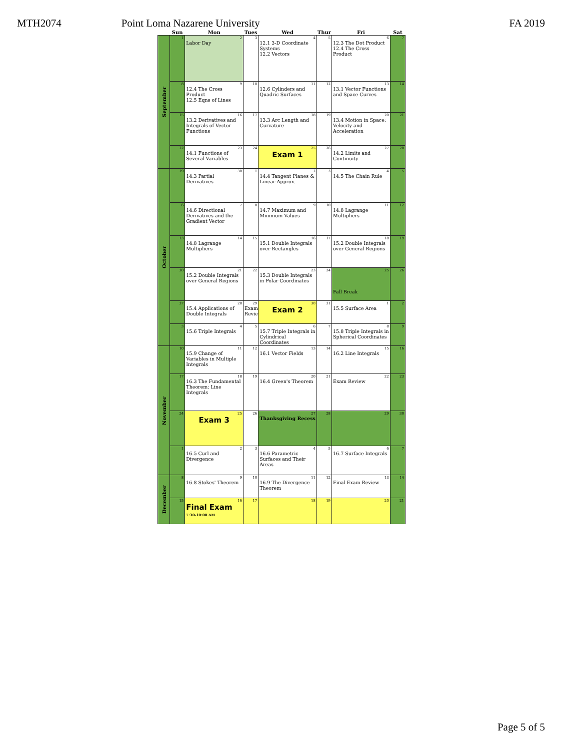MTH2074 Point Loma Nazarene University FA 2019
| | Sun | Mon | Tues | Wed | Thur | Fri | Sat |
| --- | --- | --- | --- | --- | --- | --- | --- |
| September | 1 | 2 Labor Day | 3 | 4 12.1 3-D Coordinate Systems 12.2 Vectors | 5 | 6 12.3 The Dot Product 12.4 The Cross Product | 7 |
| | 8 | 9 12.4 The Cross Product 12.5 Eqns of Lines | 10 | 11 12.6 Cylinders and Quadric Surfaces | 12 | 13 13.1 Vector Functions and Space Curves | 14 |
| | 15 | 16 13.2 Derivatives and Integrals of Vector Functions | 17 | 18 13.3 Arc Length and Curvature | 19 | 20 13.4 Motion in Space: Velocity and Acceleration | 21 |
| | 22 | 23 14.1 Functions of Several Variables | 24 | 25 Exam 1 | 26 | 27 14.2 Limits and Continuity | 28 |
| October | 29 | 30 14.3 Partial Derivatives | 1 | 2 14.4 Tangent Planes & Linear Approx. | 3 | 4 14.5 The Chain Rule | 5 |
| | 6 | 7 14.6 Directional Derivatives and the Gradient Vector | 8 | 9 14.7 Maximum and Minimum Values | 10 | 11 14.8 Lagrange Multipliers | 12 |
| | 13 | 14 14.8 Lagrange Multipliers | 15 | 16 15.1 Double Integrals over Rectangles | 17 | 18 15.2 Double Integrals over General Regions | 19 |
| | 20 | 21 15.2 Double Integrals over General Regions | 22 | 23 15.3 Double Integrals in Polar Coordinates | 24 | 25 Fall Break | 26 |
| | 27 | 28 15.4 Applications of Double Integrals | 29 Exam Review | 30 Exam 2 | 31 | 1 15.5 Surface Area | 2 |
| | 3 | 4 15.6 Triple Integrals | 5 | 6 15.7 Triple Integrals in Cylindrical Coordinates | 7 | 8 15.8 Triple Integrals in Spherical Coordinates | 9 |
| November | 10 | 11 15.9 Change of Variables in Multiple Integrals | 12 | 13 16.1 Vector Fields | 14 | 15 16.2 Line Integrals | 16 |
| | 17 | 18 16.3 The Fundamental Theorem: Line Integrals | 19 | 20 16.4 Green's Theorem | 21 | 22 Exam Review | 23 |
| | 24 | 25 Exam 3 | 26 | 27 Thanksgiving Recess | 28 | 29 | 30 |
| | 1 | 2 16.5 Curl and Divergence | 3 | 4 16.6 Parametric Surfaces and Their Areas | 5 | 6 16.7 Surface Integrals | 7 |
| December | 8 | 9 16.8 Stokes' Theorem | 10 | 11 16.9 The Divergence Theorem | 12 | 13 Final Exam Review | 14 |
| | 15 | 16 Final Exam 7:30-10:00 AM | 17 | 18 | 19 | 20 | 21 |
Page 5 of 5